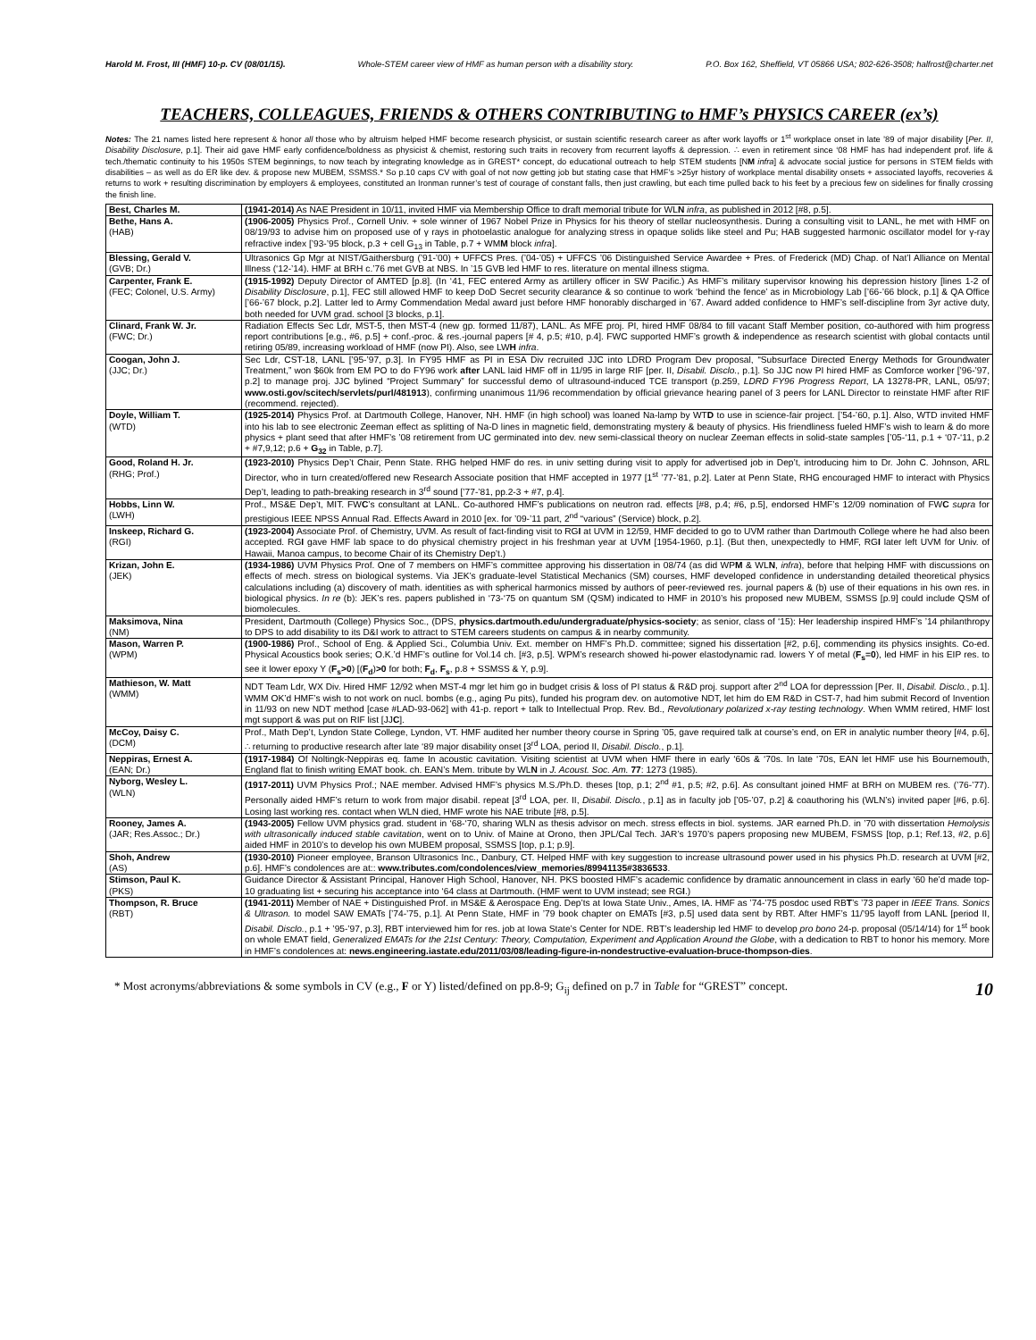Harold M. Frost, III (HMF) 10-p. CV (08/01/15). Whole-STEM career view of HMF as human person with a disability story. P.O. Box 162, Sheffield, VT 05866 USA; 802-626-3508; halfrost@charter.net
TEACHERS, COLLEAGUES, FRIENDS & OTHERS CONTRIBUTING to HMF’s PHYSICS CAREER (ex’s)
Notes: The 21 names listed here represent & honor all those who by altruism helped HMF become research physicist, or sustain scientific research career as after work layoffs or 1<sup>st</sup> workplace onset in late ’89 of major disability [Per. II, Disability Disclosure, p.1]. Their aid gave HMF early confidence/boldness as physicist & chemist, restoring such traits in recovery from recurrent layoffs & depression. ∴ even in retirement since ‘08 HMF has had independent prof. life & tech./thematic continuity to his 1950s STEM beginnings, to now teach by integrating knowledge as in GREST* concept, do educational outreach to help STEM students [NM infra] & advocate social justice for persons in STEM fields with disabilities – as well as do ER like dev. & propose new MUBEM, SSMSS.* So p.10 caps CV with goal of not now getting job but stating case that HMF’s >25yr history of workplace mental disability onsets + associated layoffs, recoveries & returns to work + resulting discrimination by employers & employees, constituted an Ironman runner’s test of courage of constant falls, then just crawling, but each time pulled back to his feet by a precious few on sidelines for finally crossing the finish line.
| Best, Charles M. | (1941-2014) As NAE President in 10/11, invited HMF via Membership Office to draft memorial tribute for WL N infra , as published in 2012 [#8, p.5]. |
| Bethe, Hans A. (HAB) | (1906-2005) Physics Prof., Cornell Univ. + sole winner of 1967 Nobel Prize in Physics for his theory of stellar nucleosynthesis. During a consulting visit to LANL, he met with HMF on 08/19/93 to advise him on proposed use of γ rays in photoelastic analogue for analyzing stress in opaque solids like steel and Pu; HAB suggested harmonic oscillator model for γ-ray refractive index [’93-’95 block, p.3 + cell G<sub>13</sub> in Table, p.7 + WM M block infra ]. |
| Blessing, Gerald V. (GVB; Dr.) | Ultrasonics Gp Mgr at NIST/Gaithersburg (’91-’00) + UFFCS Pres. (’04-’05) + UFFCS ’06 Distinguished Service Awardee + Pres. of Frederick (MD) Chap. of Nat’l Alliance on Mental Illness (‘12-’14). HMF at BRH c.’76 met GVB at NBS. In ’15 GVB led HMF to res. literature on mental illness stigma. |
| Carpenter, Frank E. (FEC; Colonel, U.S. Army) | (1915-1992) Deputy Director of AMTED [p.8]. (In ‘41, FEC entered Army as artillery officer in SW Pacific.) As HMF’s military supervisor knowing his depression history [lines 1-2 of Disability Disclosure , p.1], FEC still allowed HMF to keep DoD Secret security clearance & so continue to work ‘behind the fence’ as in Microbiology Lab [’66-’66 block, p.1] & QA Office [’66-’67 block, p.2]. Latter led to Army Commendation Medal award just before HMF honorably discharged in ’67. Award added confidence to HMF’s self-discipline from 3yr active duty, both needed for UVM grad. school [3 blocks, p.1]. |
| Clinard, Frank W. Jr. (FWC; Dr.) | Radiation Effects Sec Ldr, MST-5, then MST-4 (new gp. formed 11/87), LANL. As MFE proj. PI, hired HMF 08/84 to fill vacant Staff Member position, co-authored with him progress report contributions [e.g., #6, p.5] + conf.-proc. & res.-journal papers [# 4, p.5; #10, p.4]. FWC supported HMF’s growth & independence as research scientist with global contacts until retiring 05/89, increasing workload of HMF (now PI). Also, see LW H infra . |
| Coogan, John J. (JJC; Dr.) | Sec Ldr, CST-18, LANL [’95-’97, p.3]. In FY95 HMF as PI in ESA Div recruited JJC into LDRD Program Dev proposal, “Subsurface Directed Energy Methods for Groundwater Treatment,” won $60k from EM PO to do FY96 work after LANL laid HMF off in 11/95 in large RIF [per. II, Disabil. Disclo. , p.1]. So JJC now PI hired HMF as Comforce worker [’96-’97, p.2] to manage proj. JJC bylined “Project Summary” for successful demo of ultrasound-induced TCE transport (p.259, LDRD FY96 Progress Report , LA 13278-PR, LANL, 05/97; www.osti.gov/scitech/servlets/purl/481913 ), confirming unanimous 11/96 recommendation by official grievance hearing panel of 3 peers for LANL Director to reinstate HMF after RIF (recommend. rejected). |
| Doyle, William T. (WTD) | (1925-2014) Physics Prof. at Dartmouth College, Hanover, NH. HMF (in high school) was loaned Na-lamp by WT D to use in science-fair project. [’54-’60, p.1]. Also, WTD invited HMF into his lab to see electronic Zeeman effect as splitting of Na-D lines in magnetic field, demonstrating mystery & beauty of physics. His friendliness fueled HMF’s wish to learn & do more physics + plant seed that after HMF’s ’08 retirement from UC germinated into dev. new semi-classical theory on nuclear Zeeman effects in solid-state samples [’05-‘11, p.1 + ‘07-‘11, p.2 + #7,9,12; p.6 + G<sub>32</sub> in Table, p.7]. |
| Good, Roland H. Jr. (RHG; Prof.) | (1923-2010) Physics Dep’t Chair, Penn State. RHG helped HMF do res. in univ setting during visit to apply for advertised job in Dep’t, introducing him to Dr. John C. Johnson, ARL Director, who in turn created/offered new Research Associate position that HMF accepted in 1977 [1<sup>st</sup> ’77-’81, p.2]. Later at Penn State, RHG encouraged HMF to interact with Physics Dep’t, leading to path-breaking research in 3<sup>rd</sup> sound [’77-’81, pp.2-3 + #7, p.4]. |
| Hobbs, Linn W. (LWH) | Prof., MS&E Dep’t, MIT. FW C ’s consultant at LANL. Co-authored HMF’s publications on neutron rad. effects [#8, p.4; #6, p.5], endorsed HMF’s 12/09 nomination of FW C supra for prestigious IEEE NPSS Annual Rad. Effects Award in 2010 [ex. for ’09-’11 part, 2<sup>nd</sup> “various” (Service) block, p.2]. |
| Inskeep, Richard G. (RGI) | (1923-2004) Associate Prof. of Chemistry, UVM. As result of fact-finding visit to RG I at UVM in 12/59, HMF decided to go to UVM rather than Dartmouth College where he had also been accepted. RG I gave HMF lab space to do physical chemistry project in his freshman year at UVM [1954-1960, p.1]. (But then, unexpectedly to HMF, RG I later left UVM for Univ. of Hawaii, Manoa campus, to become Chair of its Chemistry Dep’t.) |
| Krizan, John E. (JEK) | (1934-1986) UVM Physics Prof. One of 7 members on HMF’s committee approving his dissertation in 08/74 (as did WP M & WL N , infra ), before that helping HMF with discussions on effects of mech. stress on biological systems. Via JEK’s graduate-level Statistical Mechanics (SM) courses, HMF developed confidence in understanding detailed theoretical physics calculations including (a) discovery of math. identities as with spherical harmonics missed by authors of peer-reviewed res. journal papers & (b) use of their equations in his own res. in biological physics. In re (b): JEK’s res. papers published in ‘73-‘75 on quantum SM (QSM) indicated to HMF in 2010’s his proposed new MUBEM, SSMSS [p.9] could include QSM of biomolecules. |
| Maksimova, Nina (NM) | President, Dartmouth (College) Physics Soc., (DPS, physics.dartmouth.edu/undergraduate/physics-society ; as senior, class of ‘15): Her leadership inspired HMF’s ’14 philanthropy to DPS to add disability to its D&I work to attract to STEM careers students on campus & in nearby community. |
| Mason, Warren P. (WPM) | (1900-1986) Prof., School of Eng. & Applied Sci., Columbia Univ. Ext. member on HMF’s Ph.D. committee; signed his dissertation [#2, p.6], commending its physics insights. Co-ed. Physical Acoustics book series; O.K.’d HMF’s outline for Vol.14 ch. [#3, p.5]. WPM’s research showed hi-power elastodynamic rad. lowers Y of metal ( F<sub>s</sub>=0 ), led HMF in his EIP res. to see it lower epoxy Y ( F<sub>s</sub>>0 ) [( F<sub>d</sub> ) >0 for both; F<sub>d</sub> , F<sub>s</sub> , p.8 + SSMSS & Y, p.9]. |
| Mathieson, W. Matt (WMM) | NDT Team Ldr, WX Div. Hired HMF 12/92 when MST-4 mgr let him go in budget crisis & loss of PI status & R&D proj. support after 2<sup>nd</sup> LOA for depresssion [Per. II, Disabil. Disclo. , p.1]. WMM OK’d HMF’s wish to not work on nucl. bombs (e.g., aging Pu pits), funded his program dev. on automotive NDT, let him do EM R&D in CST-7, had him submit Record of Invention in 11/93 on new NDT method [case #LAD-93-062] with 41-p. report + talk to Intellectual Prop. Rev. Bd., Revolutionary polarized x-ray testing technology . When WMM retired, HMF lost mgt support & was put on RIF list [JJ C ]. |
| McCoy, Daisy C. (DCM) | Prof., Math Dep’t, Lyndon State College, Lyndon, VT. HMF audited her number theory course in Spring ’05, gave required talk at course’s end, on ER in analytic number theory [#4, p.6], ∴ returning to productive research after late ‘89 major disability onset [3<sup>rd</sup> LOA, period II, Disabil. Disclo. , p.1]. |
| Neppiras, Ernest A. (EAN; Dr.) | (1917-1984) Of Noltingk-Neppiras eq. fame In acoustic cavitation. Visiting scientist at UVM when HMF there in early ‘60s & ‘70s. In late ‘70s, EAN let HMF use his Bournemouth, England flat to finish writing EMAT book. ch. EAN’s Mem. tribute by WL N in J. Acoust. Soc. Am. 77 : 1273 (1985). |
| Nyborg, Wesley L. (WLN) | (1917-2011) UVM Physics Prof.; NAE member. Advised HMF’s physics M.S./Ph.D. theses [top, p.1; 2<sup>nd</sup> #1, p.5; #2, p.6]. As consultant joined HMF at BRH on MUBEM res. (’76-’77). Personally aided HMF’s return to work from major disabil. repeat [3<sup>rd</sup> LOA, per. II, Disabil. Disclo. , p.1] as in faculty job [’05-’07, p.2] & coauthoring his (WLN’s) invited paper [#6, p.6]. Losing last working res. contact when WLN died, HMF wrote his NAE tribute [#8, p.5]. |
| Rooney, James A. (JAR; Res.Assoc.; Dr.) | (1943-2005) Fellow UVM physics grad. student in ‘68-‘70, sharing WLN as thesis advisor on mech. stress effects in biol. systems. JAR earned Ph.D. in ’70 with dissertation Hemolysis with ultrasonically induced stable cavitation , went on to Univ. of Maine at Orono, then JPL/Cal Tech. JAR’s 1970’s papers proposing new MUBEM, FSMSS [top, p.1; Ref.13, #2, p.6] aided HMF in 2010’s to develop his own MUBEM proposal, SSMSS [top, p.1; p.9]. |
| Shoh, Andrew (AS) | (1930-2010) Pioneer employee, Branson Ultrasonics Inc., Danbury, CT. Helped HMF with key suggestion to increase ultrasound power used in his physics Ph.D. research at UVM [#2, p.6]. HMF’s condolences are at:: www.tributes.com/condolences/view_memories/89941135#3836533 . |
| Stimson, Paul K. (PKS) | Guidance Director & Assistant Principal, Hanover High School, Hanover, NH. PKS boosted HMF’s academic confidence by dramatic announcement in class in early ‘60 he’d made top-10 graduating list + securing his acceptance into ‘64 class at Dartmouth. (HMF went to UVM instead; see RG I .) |
| Thompson, R. Bruce (RBT) | (1941-2011) Member of NAE + Distinguished Prof. in MS&E & Aerospace Eng. Dep’ts at Iowa State Univ., Ames, IA. HMF as ’74-’75 posdoc used RB T ’s ’73 paper in IEEE Trans. Sonics & Ultrason. to model SAW EMATs [’74-’75, p.1]. At Penn State, HMF in ’79 book chapter on EMATs [#3, p.5] used data sent by RBT. After HMF’s 11/’95 layoff from LANL [period II, Disabil. Disclo. , p.1 + ’95-’97, p.3], RBT interviewed him for res. job at Iowa State’s Center for NDE. RBT’s leadership led HMF to develop pro bono 24-p. proposal (05/14/14) for 1<sup>st</sup> book on whole EMAT field, Generalized EMATs for the 21st Century: Theory, Computation, Experiment and Application Around the Globe , with a dedication to RBT to honor his memory. More in HMF’s condolences at: news.engineering.iastate.edu/2011/03/08/leading-figure-in-nondestructive-evaluation-bruce-thompson-dies . |
* Most acronyms/abbreviations & some symbols in CV (e.g., F or Y) listed/defined on pp.8-9; G<sub>ij</sub> defined on p.7 in Table for “GREST” concept. 10